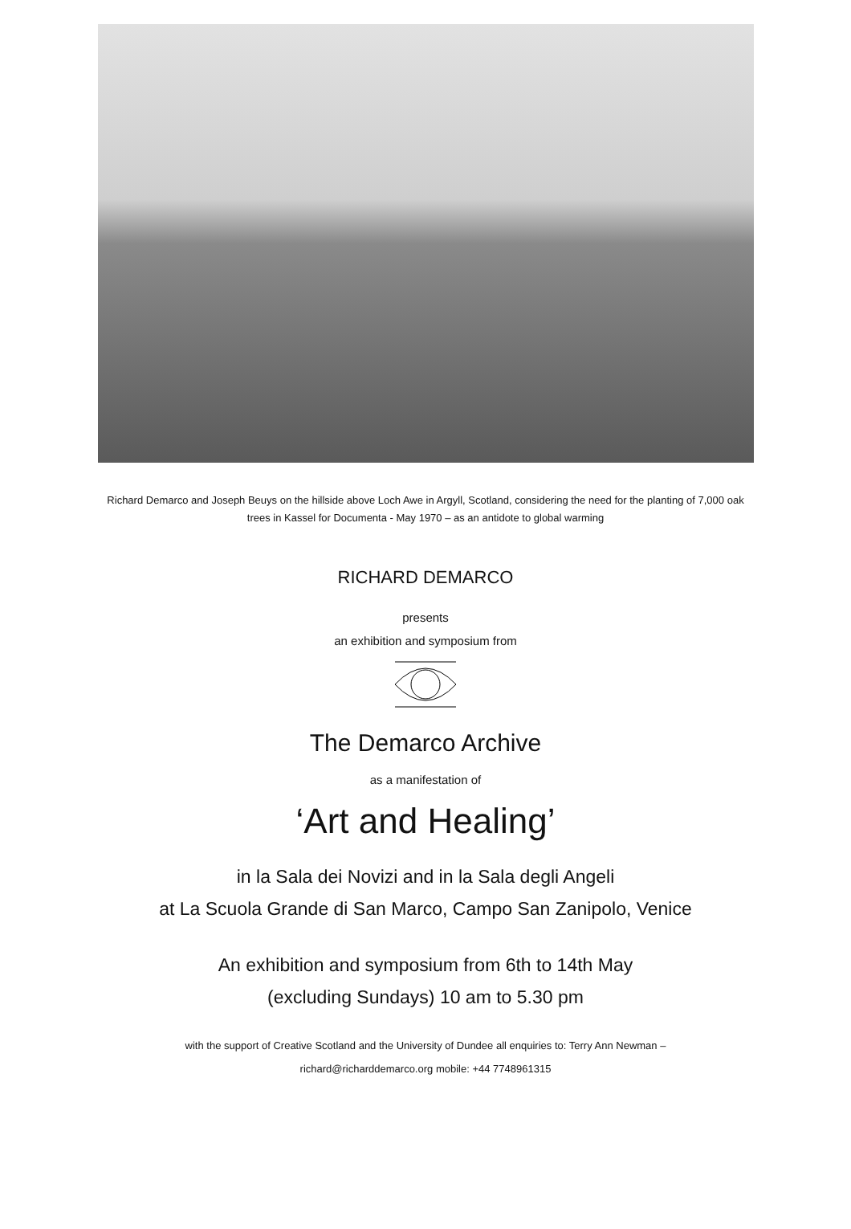Richard Demarco and Joseph Beuys on the hillside above Loch Awe in Argyll, Scotland, considering the need for the planting of 7,000 oak trees in Kassel for Documenta - May 1970 – as an antidote to global warming
RICHARD DEMARCO
presents
an exhibition and symposium from
The Demarco Archive
as a manifestation of
‘Art and Healing’
in la Sala dei Novizi and in la Sala degli Angeli
at La Scuola Grande di San Marco, Campo San Zanipolo, Venice
An exhibition and symposium from 6th to 14th May
(excluding Sundays) 10 am to 5.30 pm
with the support of Creative Scotland and the University of Dundee all enquiries to: Terry Ann Newman –
richard@richarddemarco.org mobile: +44 7748961315